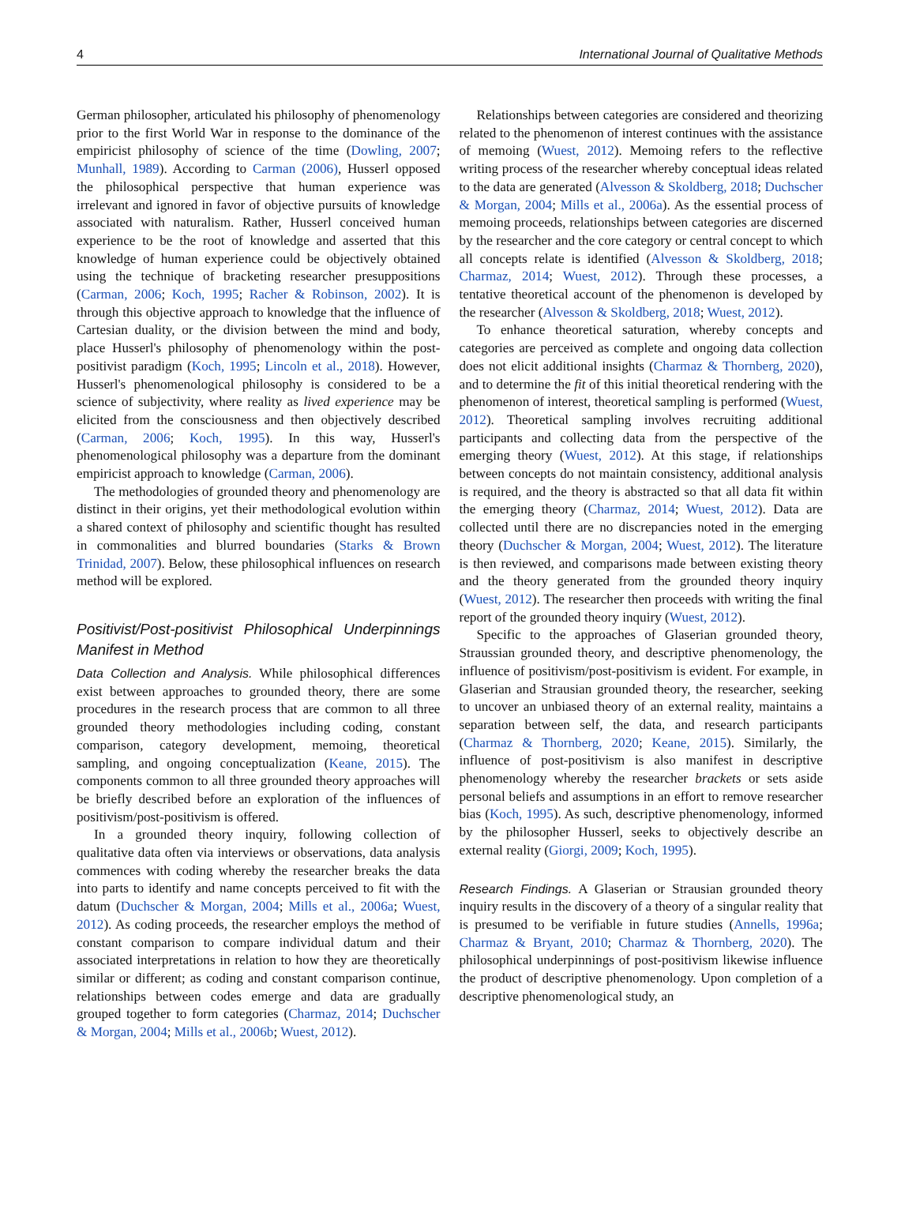4 International Journal of Qualitative Methods
German philosopher, articulated his philosophy of phenomenology prior to the first World War in response to the dominance of the empiricist philosophy of science of the time (Dowling, 2007; Munhall, 1989). According to Carman (2006), Husserl opposed the philosophical perspective that human experience was irrelevant and ignored in favor of objective pursuits of knowledge associated with naturalism. Rather, Husserl conceived human experience to be the root of knowledge and asserted that this knowledge of human experience could be objectively obtained using the technique of bracketing researcher presuppositions (Carman, 2006; Koch, 1995; Racher & Robinson, 2002). It is through this objective approach to knowledge that the influence of Cartesian duality, or the division between the mind and body, place Husserl's philosophy of phenomenology within the post-positivist paradigm (Koch, 1995; Lincoln et al., 2018). However, Husserl's phenomenological philosophy is considered to be a science of subjectivity, where reality as lived experience may be elicited from the consciousness and then objectively described (Carman, 2006; Koch, 1995). In this way, Husserl's phenomenological philosophy was a departure from the dominant empiricist approach to knowledge (Carman, 2006).
The methodologies of grounded theory and phenomenology are distinct in their origins, yet their methodological evolution within a shared context of philosophy and scientific thought has resulted in commonalities and blurred boundaries (Starks & Brown Trinidad, 2007). Below, these philosophical influences on research method will be explored.
Positivist/Post-positivist Philosophical Underpinnings Manifest in Method
Data Collection and Analysis. While philosophical differences exist between approaches to grounded theory, there are some procedures in the research process that are common to all three grounded theory methodologies including coding, constant comparison, category development, memoing, theoretical sampling, and ongoing conceptualization (Keane, 2015). The components common to all three grounded theory approaches will be briefly described before an exploration of the influences of positivism/post-positivism is offered.
In a grounded theory inquiry, following collection of qualitative data often via interviews or observations, data analysis commences with coding whereby the researcher breaks the data into parts to identify and name concepts perceived to fit with the datum (Duchscher & Morgan, 2004; Mills et al., 2006a; Wuest, 2012). As coding proceeds, the researcher employs the method of constant comparison to compare individual datum and their associated interpretations in relation to how they are theoretically similar or different; as coding and constant comparison continue, relationships between codes emerge and data are gradually grouped together to form categories (Charmaz, 2014; Duchscher & Morgan, 2004; Mills et al., 2006b; Wuest, 2012).
Relationships between categories are considered and theorizing related to the phenomenon of interest continues with the assistance of memoing (Wuest, 2012). Memoing refers to the reflective writing process of the researcher whereby conceptual ideas related to the data are generated (Alvesson & Skoldberg, 2018; Duchscher & Morgan, 2004; Mills et al., 2006a). As the essential process of memoing proceeds, relationships between categories are discerned by the researcher and the core category or central concept to which all concepts relate is identified (Alvesson & Skoldberg, 2018; Charmaz, 2014; Wuest, 2012). Through these processes, a tentative theoretical account of the phenomenon is developed by the researcher (Alvesson & Skoldberg, 2018; Wuest, 2012).
To enhance theoretical saturation, whereby concepts and categories are perceived as complete and ongoing data collection does not elicit additional insights (Charmaz & Thornberg, 2020), and to determine the fit of this initial theoretical rendering with the phenomenon of interest, theoretical sampling is performed (Wuest, 2012). Theoretical sampling involves recruiting additional participants and collecting data from the perspective of the emerging theory (Wuest, 2012). At this stage, if relationships between concepts do not maintain consistency, additional analysis is required, and the theory is abstracted so that all data fit within the emerging theory (Charmaz, 2014; Wuest, 2012). Data are collected until there are no discrepancies noted in the emerging theory (Duchscher & Morgan, 2004; Wuest, 2012). The literature is then reviewed, and comparisons made between existing theory and the theory generated from the grounded theory inquiry (Wuest, 2012). The researcher then proceeds with writing the final report of the grounded theory inquiry (Wuest, 2012).
Specific to the approaches of Glaserian grounded theory, Straussian grounded theory, and descriptive phenomenology, the influence of positivism/post-positivism is evident. For example, in Glaserian and Strausian grounded theory, the researcher, seeking to uncover an unbiased theory of an external reality, maintains a separation between self, the data, and research participants (Charmaz & Thornberg, 2020; Keane, 2015). Similarly, the influence of post-positivism is also manifest in descriptive phenomenology whereby the researcher brackets or sets aside personal beliefs and assumptions in an effort to remove researcher bias (Koch, 1995). As such, descriptive phenomenology, informed by the philosopher Husserl, seeks to objectively describe an external reality (Giorgi, 2009; Koch, 1995).
Research Findings. A Glaserian or Strausian grounded theory inquiry results in the discovery of a theory of a singular reality that is presumed to be verifiable in future studies (Annells, 1996a; Charmaz & Bryant, 2010; Charmaz & Thornberg, 2020). The philosophical underpinnings of post-positivism likewise influence the product of descriptive phenomenology. Upon completion of a descriptive phenomenological study, an